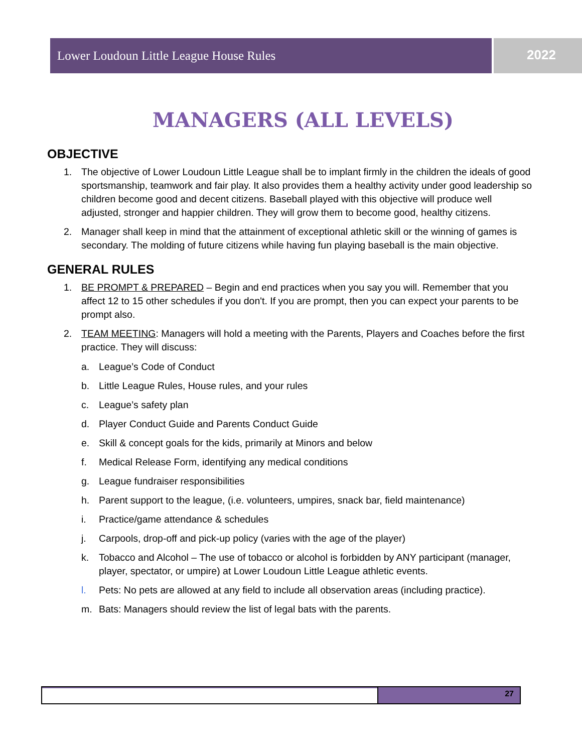Lower Loudoun Little League House Rules
2022
MANAGERS (ALL LEVELS)
OBJECTIVE
1. The objective of Lower Loudoun Little League shall be to implant firmly in the children the ideals of good sportsmanship, teamwork and fair play. It also provides them a healthy activity under good leadership so children become good and decent citizens. Baseball played with this objective will produce well adjusted, stronger and happier children. They will grow them to become good, healthy citizens.
2. Manager shall keep in mind that the attainment of exceptional athletic skill or the winning of games is secondary. The molding of future citizens while having fun playing baseball is the main objective.
GENERAL RULES
1. BE PROMPT & PREPARED – Begin and end practices when you say you will. Remember that you affect 12 to 15 other schedules if you don't. If you are prompt, then you can expect your parents to be prompt also.
2. TEAM MEETING: Managers will hold a meeting with the Parents, Players and Coaches before the first practice. They will discuss:
a. League’s Code of Conduct
b. Little League Rules, House rules, and your rules
c. League’s safety plan
d. Player Conduct Guide and Parents Conduct Guide
e. Skill & concept goals for the kids, primarily at Minors and below
f. Medical Release Form, identifying any medical conditions
g. League fundraiser responsibilities
h. Parent support to the league, (i.e. volunteers, umpires, snack bar, field maintenance)
i. Practice/game attendance & schedules
j. Carpools, drop-off and pick-up policy (varies with the age of the player)
k. Tobacco and Alcohol – The use of tobacco or alcohol is forbidden by ANY participant (manager, player, spectator, or umpire) at Lower Loudoun Little League athletic events.
l. Pets: No pets are allowed at any field to include all observation areas (including practice).
m. Bats: Managers should review the list of legal bats with the parents.
27